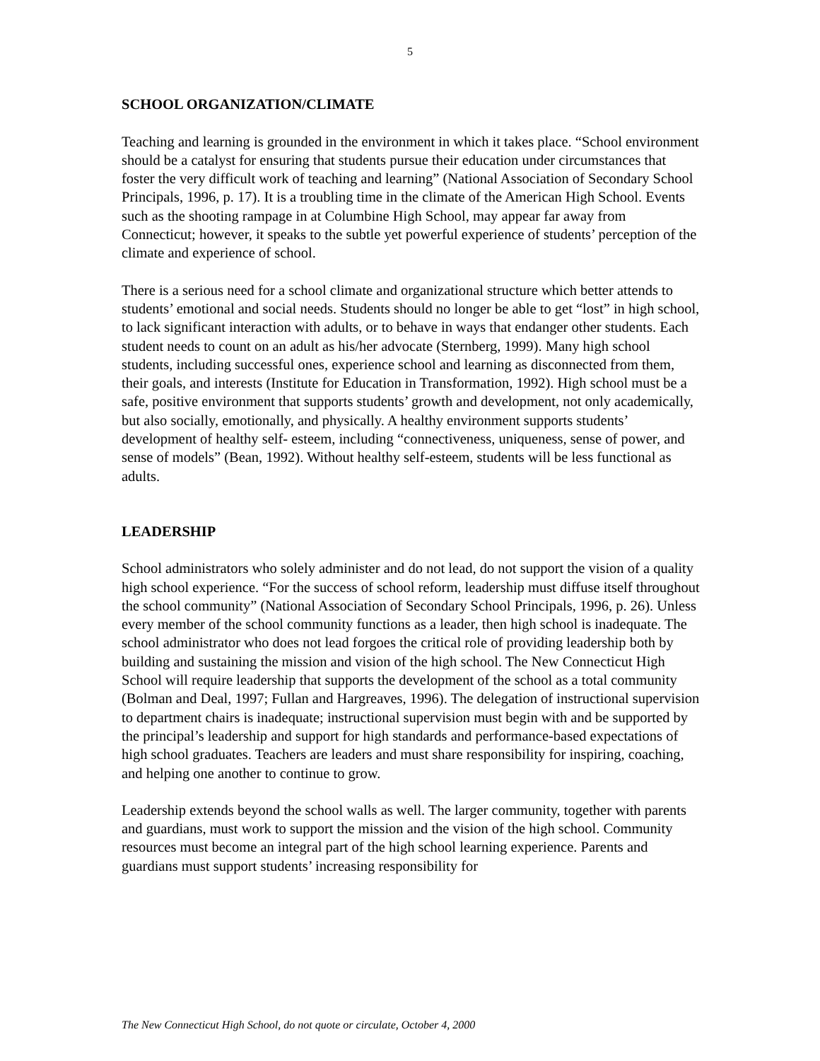5
SCHOOL ORGANIZATION/CLIMATE
Teaching and learning is grounded in the environment in which it takes place. “School environment should be a catalyst for ensuring that students pursue their education under circumstances that foster the very difficult work of teaching and learning” (National Association of Secondary School Principals, 1996, p. 17). It is a troubling time in the climate of the American High School. Events such as the shooting rampage in at Columbine High School, may appear far away from Connecticut; however, it speaks to the subtle yet powerful experience of students’ perception of the climate and experience of school.
There is a serious need for a school climate and organizational structure which better attends to students’ emotional and social needs. Students should no longer be able to get “lost” in high school, to lack significant interaction with adults, or to behave in ways that endanger other students. Each student needs to count on an adult as his/her advocate (Sternberg, 1999). Many high school students, including successful ones, experience school and learning as disconnected from them, their goals, and interests (Institute for Education in Transformation, 1992). High school must be a safe, positive environment that supports students’ growth and development, not only academically, but also socially, emotionally, and physically. A healthy environment supports students’ development of healthy self- esteem, including “connectiveness, uniqueness, sense of power, and sense of models” (Bean, 1992). Without healthy self-esteem, students will be less functional as adults.
LEADERSHIP
School administrators who solely administer and do not lead, do not support the vision of a quality high school experience. “For the success of school reform, leadership must diffuse itself throughout the school community” (National Association of Secondary School Principals, 1996, p. 26). Unless every member of the school community functions as a leader, then high school is inadequate. The school administrator who does not lead forgoes the critical role of providing leadership both by building and sustaining the mission and vision of the high school. The New Connecticut High School will require leadership that supports the development of the school as a total community (Bolman and Deal, 1997; Fullan and Hargreaves, 1996). The delegation of instructional supervision to department chairs is inadequate; instructional supervision must begin with and be supported by the principal’s leadership and support for high standards and performance-based expectations of high school graduates. Teachers are leaders and must share responsibility for inspiring, coaching, and helping one another to continue to grow.
Leadership extends beyond the school walls as well. The larger community, together with parents and guardians, must work to support the mission and the vision of the high school. Community resources must become an integral part of the high school learning experience. Parents and guardians must support students’ increasing responsibility for
The New Connecticut High School, do not quote or circulate, October 4, 2000